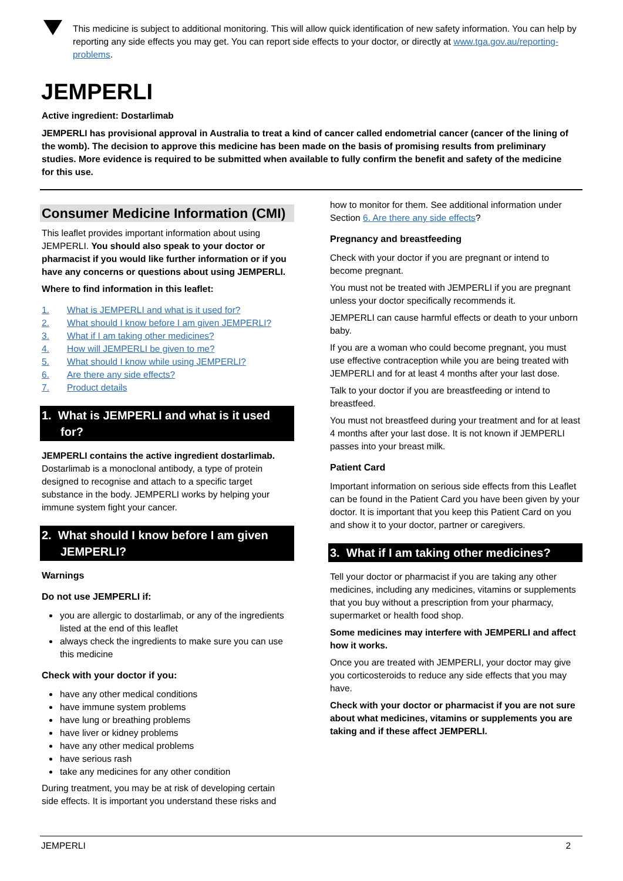This medicine is subject to additional monitoring. This will allow quick identification of new safety information. You can help by reporting any side effects you may get. You can report side effects to your doctor, or directly at www.tga.gov.au/reporting-problems.
JEMPERLI
Active ingredient: Dostarlimab
JEMPERLI has provisional approval in Australia to treat a kind of cancer called endometrial cancer (cancer of the lining of the womb). The decision to approve this medicine has been made on the basis of promising results from preliminary studies. More evidence is required to be submitted when available to fully confirm the benefit and safety of the medicine for this use.
Consumer Medicine Information (CMI)
This leaflet provides important information about using JEMPERLI. You should also speak to your doctor or pharmacist if you would like further information or if you have any concerns or questions about using JEMPERLI.
Where to find information in this leaflet:
1. What is JEMPERLI and what is it used for?
2. What should I know before I am given JEMPERLI?
3. What if I am taking other medicines?
4. How will JEMPERLI be given to me?
5. What should I know while using JEMPERLI?
6. Are there any side effects?
7. Product details
1. What is JEMPERLI and what is it used for?
JEMPERLI contains the active ingredient dostarlimab. Dostarlimab is a monoclonal antibody, a type of protein designed to recognise and attach to a specific target substance in the body. JEMPERLI works by helping your immune system fight your cancer.
2. What should I know before I am given JEMPERLI?
Warnings
Do not use JEMPERLI if:
you are allergic to dostarlimab, or any of the ingredients listed at the end of this leaflet
always check the ingredients to make sure you can use this medicine
Check with your doctor if you:
have any other medical conditions
have immune system problems
have lung or breathing problems
have liver or kidney problems
have any other medical problems
have serious rash
take any medicines for any other condition
During treatment, you may be at risk of developing certain side effects. It is important you understand these risks and
how to monitor for them. See additional information under Section 6. Are there any side effects?
Pregnancy and breastfeeding
Check with your doctor if you are pregnant or intend to become pregnant.
You must not be treated with JEMPERLI if you are pregnant unless your doctor specifically recommends it.
JEMPERLI can cause harmful effects or death to your unborn baby.
If you are a woman who could become pregnant, you must use effective contraception while you are being treated with JEMPERLI and for at least 4 months after your last dose.
Talk to your doctor if you are breastfeeding or intend to breastfeed.
You must not breastfeed during your treatment and for at least 4 months after your last dose. It is not known if JEMPERLI passes into your breast milk.
Patient Card
Important information on serious side effects from this Leaflet can be found in the Patient Card you have been given by your doctor. It is important that you keep this Patient Card on you and show it to your doctor, partner or caregivers.
3. What if I am taking other medicines?
Tell your doctor or pharmacist if you are taking any other medicines, including any medicines, vitamins or supplements that you buy without a prescription from your pharmacy, supermarket or health food shop.
Some medicines may interfere with JEMPERLI and affect how it works.
Once you are treated with JEMPERLI, your doctor may give you corticosteroids to reduce any side effects that you may have.
Check with your doctor or pharmacist if you are not sure about what medicines, vitamins or supplements you are taking and if these affect JEMPERLI.
JEMPERLI 2